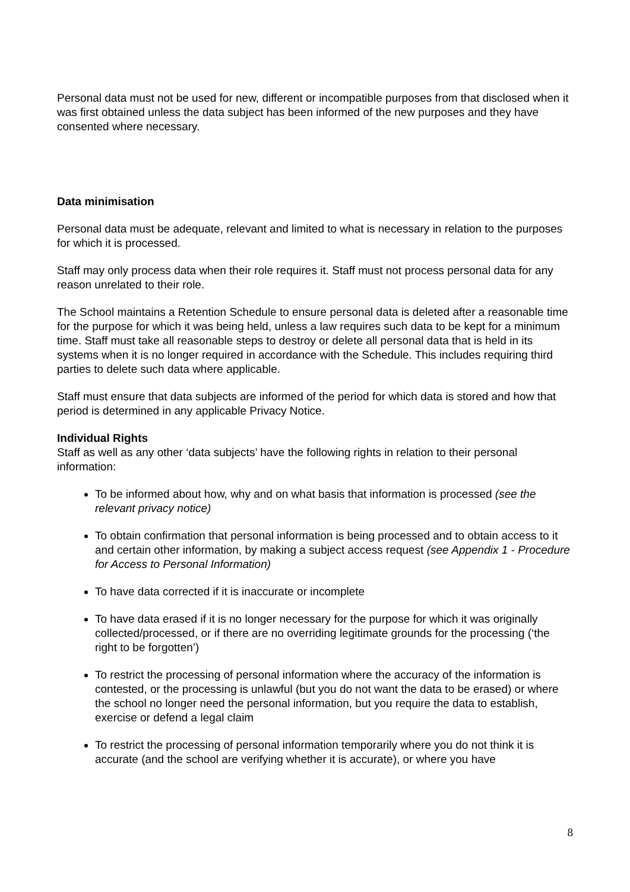Personal data must not be used for new, different or incompatible purposes from that disclosed when it was first obtained unless the data subject has been informed of the new purposes and they have consented where necessary.
Data minimisation
Personal data must be adequate, relevant and limited to what is necessary in relation to the purposes for which it is processed.
Staff may only process data when their role requires it. Staff must not process personal data for any reason unrelated to their role.
The School maintains a Retention Schedule to ensure personal data is deleted after a reasonable time for the purpose for which it was being held, unless a law requires such data to be kept for a minimum time. Staff must take all reasonable steps to destroy or delete all personal data that is held in its systems when it is no longer required in accordance with the Schedule. This includes requiring third parties to delete such data where applicable.
Staff must ensure that data subjects are informed of the period for which data is stored and how that period is determined in any applicable Privacy Notice.
Individual Rights
Staff as well as any other ‘data subjects’ have the following rights in relation to their personal information:
To be informed about how, why and on what basis that information is processed (see the relevant privacy notice)
To obtain confirmation that personal information is being processed and to obtain access to it and certain other information, by making a subject access request (see Appendix 1 - Procedure for Access to Personal Information)
To have data corrected if it is inaccurate or incomplete
To have data erased if it is no longer necessary for the purpose for which it was originally collected/processed, or if there are no overriding legitimate grounds for the processing (‘the right to be forgotten’)
To restrict the processing of personal information where the accuracy of the information is contested, or the processing is unlawful (but you do not want the data to be erased) or where the school no longer need the personal information, but you require the data to establish, exercise or defend a legal claim
To restrict the processing of personal information temporarily where you do not think it is accurate (and the school are verifying whether it is accurate), or where you have
8